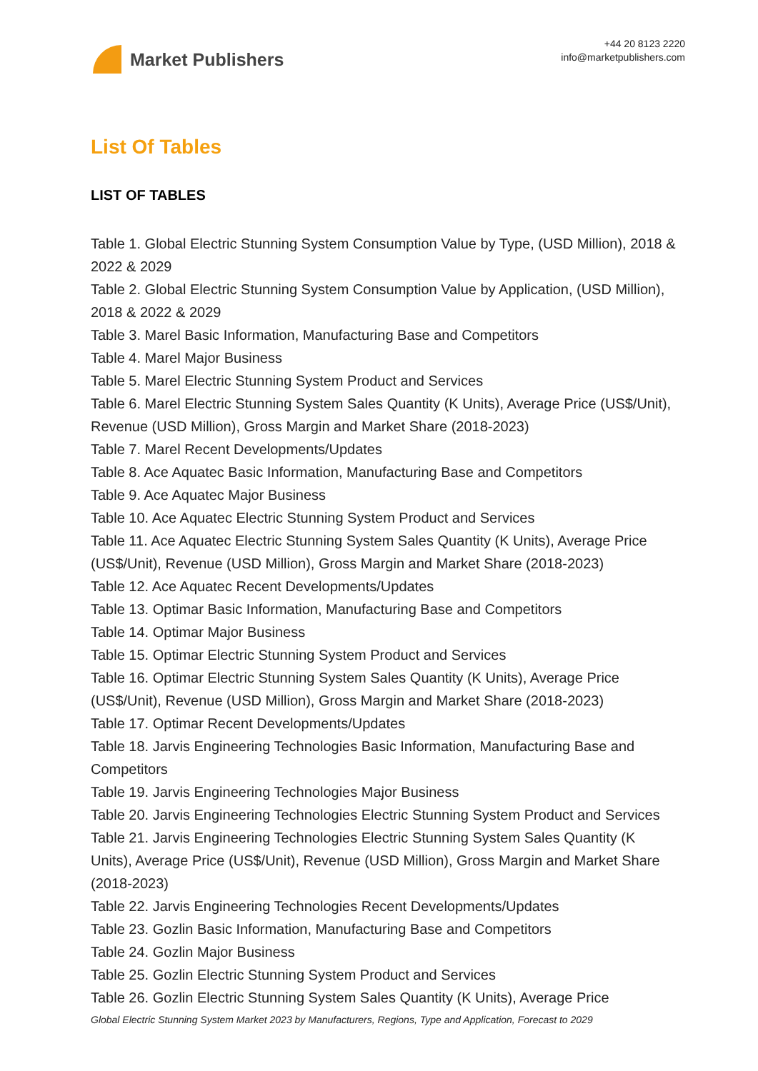Market Publishers
+44 20 8123 2220
info@marketpublishers.com
List Of Tables
LIST OF TABLES
Table 1. Global Electric Stunning System Consumption Value by Type, (USD Million), 2018 & 2022 & 2029
Table 2. Global Electric Stunning System Consumption Value by Application, (USD Million), 2018 & 2022 & 2029
Table 3. Marel Basic Information, Manufacturing Base and Competitors
Table 4. Marel Major Business
Table 5. Marel Electric Stunning System Product and Services
Table 6. Marel Electric Stunning System Sales Quantity (K Units), Average Price (US$/Unit), Revenue (USD Million), Gross Margin and Market Share (2018-2023)
Table 7. Marel Recent Developments/Updates
Table 8. Ace Aquatec Basic Information, Manufacturing Base and Competitors
Table 9. Ace Aquatec Major Business
Table 10. Ace Aquatec Electric Stunning System Product and Services
Table 11. Ace Aquatec Electric Stunning System Sales Quantity (K Units), Average Price (US$/Unit), Revenue (USD Million), Gross Margin and Market Share (2018-2023)
Table 12. Ace Aquatec Recent Developments/Updates
Table 13. Optimar Basic Information, Manufacturing Base and Competitors
Table 14. Optimar Major Business
Table 15. Optimar Electric Stunning System Product and Services
Table 16. Optimar Electric Stunning System Sales Quantity (K Units), Average Price (US$/Unit), Revenue (USD Million), Gross Margin and Market Share (2018-2023)
Table 17. Optimar Recent Developments/Updates
Table 18. Jarvis Engineering Technologies Basic Information, Manufacturing Base and Competitors
Table 19. Jarvis Engineering Technologies Major Business
Table 20. Jarvis Engineering Technologies Electric Stunning System Product and Services
Table 21. Jarvis Engineering Technologies Electric Stunning System Sales Quantity (K Units), Average Price (US$/Unit), Revenue (USD Million), Gross Margin and Market Share (2018-2023)
Table 22. Jarvis Engineering Technologies Recent Developments/Updates
Table 23. Gozlin Basic Information, Manufacturing Base and Competitors
Table 24. Gozlin Major Business
Table 25. Gozlin Electric Stunning System Product and Services
Table 26. Gozlin Electric Stunning System Sales Quantity (K Units), Average Price
Global Electric Stunning System Market 2023 by Manufacturers, Regions, Type and Application, Forecast to 2029